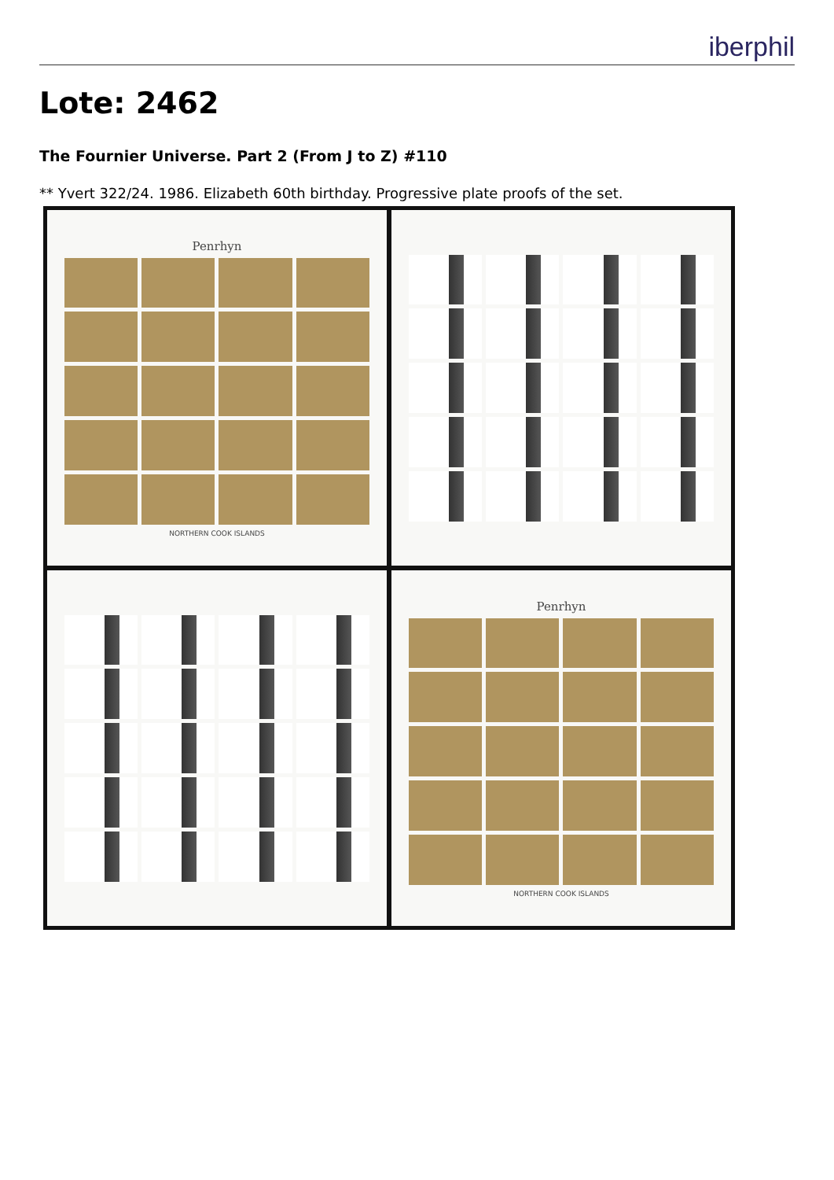iberphil
Lote: 2462
The Fournier Universe. Part 2 (From J to Z) #110
** Yvert 322/24. 1986. Elizabeth 60th birthday. Progressive plate proofs of the set.
Penrhyn
NORTHERN COOK ISLANDS
Penrhyn
NORTHERN COOK ISLANDS